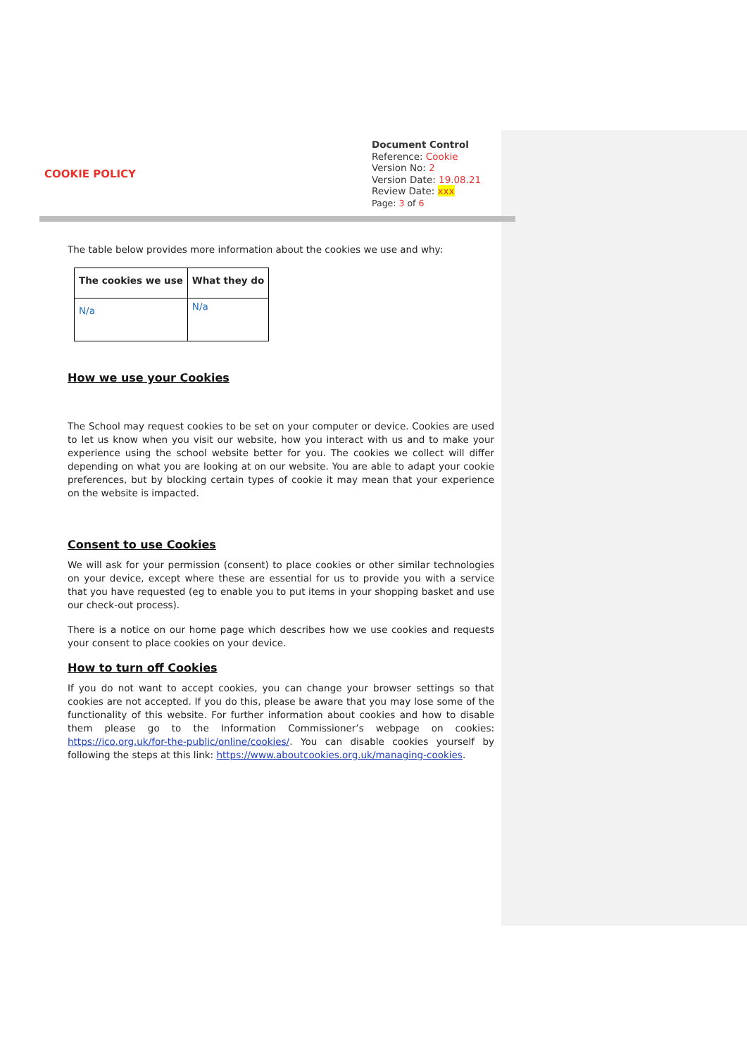COOKIE POLICY
Document Control
Reference: Cookie
Version No: 2
Version Date: 19.08.21
Review Date: xxx
Page: 3 of 6
The table below provides more information about the cookies we use and why:
| The cookies we use | What they do |
| --- | --- |
| N/a | N/a |
How we use your Cookies
The School may request cookies to be set on your computer or device. Cookies are used to let us know when you visit our website, how you interact with us and to make your experience using the school website better for you. The cookies we collect will differ depending on what you are looking at on our website. You are able to adapt your cookie preferences, but by blocking certain types of cookie it may mean that your experience on the website is impacted.
Consent to use Cookies
We will ask for your permission (consent) to place cookies or other similar technologies on your device, except where these are essential for us to provide you with a service that you have requested (eg to enable you to put items in your shopping basket and use our check-out process).
There is a notice on our home page which describes how we use cookies and requests your consent to place cookies on your device.
How to turn off Cookies
If you do not want to accept cookies, you can change your browser settings so that cookies are not accepted. If you do this, please be aware that you may lose some of the functionality of this website. For further information about cookies and how to disable them please go to the Information Commissioner’s webpage on cookies: https://ico.org.uk/for-the-public/online/cookies/. You can disable cookies yourself by following the steps at this link: https://www.aboutcookies.org.uk/managing-cookies.